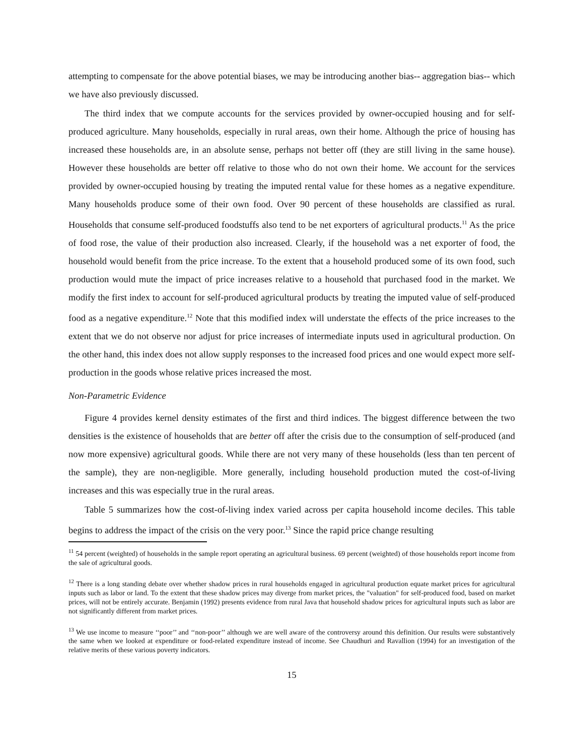attempting to compensate for the above potential biases, we may be introducing another bias-- aggregation bias-- which we have also previously discussed.
The third index that we compute accounts for the services provided by owner-occupied housing and for self-produced agriculture. Many households, especially in rural areas, own their home. Although the price of housing has increased these households are, in an absolute sense, perhaps not better off (they are still living in the same house). However these households are better off relative to those who do not own their home. We account for the services provided by owner-occupied housing by treating the imputed rental value for these homes as a negative expenditure. Many households produce some of their own food. Over 90 percent of these households are classified as rural. Households that consume self-produced foodstuffs also tend to be net exporters of agricultural products.<sup>11</sup> As the price of food rose, the value of their production also increased. Clearly, if the household was a net exporter of food, the household would benefit from the price increase. To the extent that a household produced some of its own food, such production would mute the impact of price increases relative to a household that purchased food in the market. We modify the first index to account for self-produced agricultural products by treating the imputed value of self-produced food as a negative expenditure.<sup>12</sup> Note that this modified index will understate the effects of the price increases to the extent that we do not observe nor adjust for price increases of intermediate inputs used in agricultural production. On the other hand, this index does not allow supply responses to the increased food prices and one would expect more self-production in the goods whose relative prices increased the most.
Non-Parametric Evidence
Figure 4 provides kernel density estimates of the first and third indices. The biggest difference between the two densities is the existence of households that are better off after the crisis due to the consumption of self-produced (and now more expensive) agricultural goods. While there are not very many of these households (less than ten percent of the sample), they are non-negligible. More generally, including household production muted the cost-of-living increases and this was especially true in the rural areas.
Table 5 summarizes how the cost-of-living index varied across per capita household income deciles. This table begins to address the impact of the crisis on the very poor.<sup>13</sup> Since the rapid price change resulting
<sup>11</sup> 54 percent (weighted) of households in the sample report operating an agricultural business. 69 percent (weighted) of those households report income from the sale of agricultural goods.
<sup>12</sup> There is a long standing debate over whether shadow prices in rural households engaged in agricultural production equate market prices for agricultural inputs such as labor or land. To the extent that these shadow prices may diverge from market prices, the "valuation" for self-produced food, based on market prices, will not be entirely accurate. Benjamin (1992) presents evidence from rural Java that household shadow prices for agricultural inputs such as labor are not significantly different from market prices.
<sup>13</sup> We use income to measure ‘‘poor’’ and ‘‘non-poor’’ although we are well aware of the controversy around this definition. Our results were substantively the same when we looked at expenditure or food-related expenditure instead of income. See Chaudhuri and Ravallion (1994) for an investigation of the relative merits of these various poverty indicators.
15